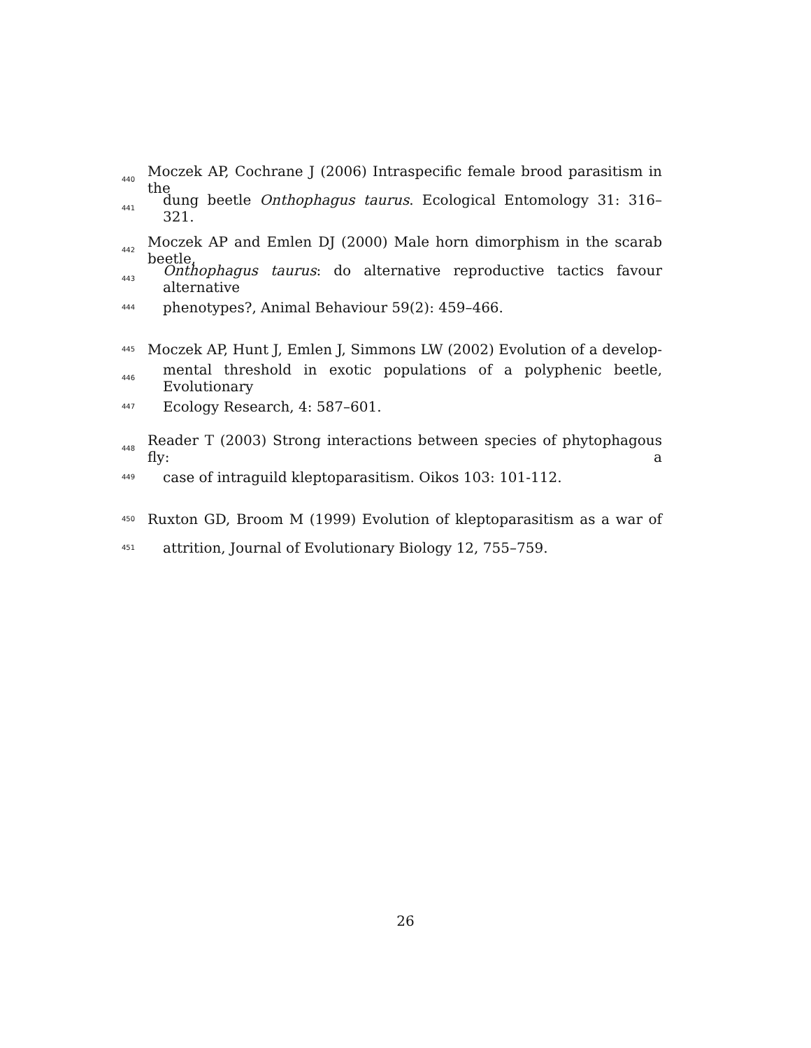440 Moczek AP, Cochrane J (2006) Intraspecific female brood parasitism in the
441 dung beetle Onthophagus taurus. Ecological Entomology 31: 316–321.
442 Moczek AP and Emlen DJ (2000) Male horn dimorphism in the scarab beetle,
443 Onthophagus taurus: do alternative reproductive tactics favour alternative
444 phenotypes?, Animal Behaviour 59(2): 459–466.
445 Moczek AP, Hunt J, Emlen J, Simmons LW (2002) Evolution of a develop-
446 mental threshold in exotic populations of a polyphenic beetle, Evolutionary
447 Ecology Research, 4: 587–601.
448 Reader T (2003) Strong interactions between species of phytophagous fly: a
449 case of intraguild kleptoparasitism. Oikos 103: 101-112.
450 Ruxton GD, Broom M (1999) Evolution of kleptoparasitism as a war of
451 attrition, Journal of Evolutionary Biology 12, 755–759.
26